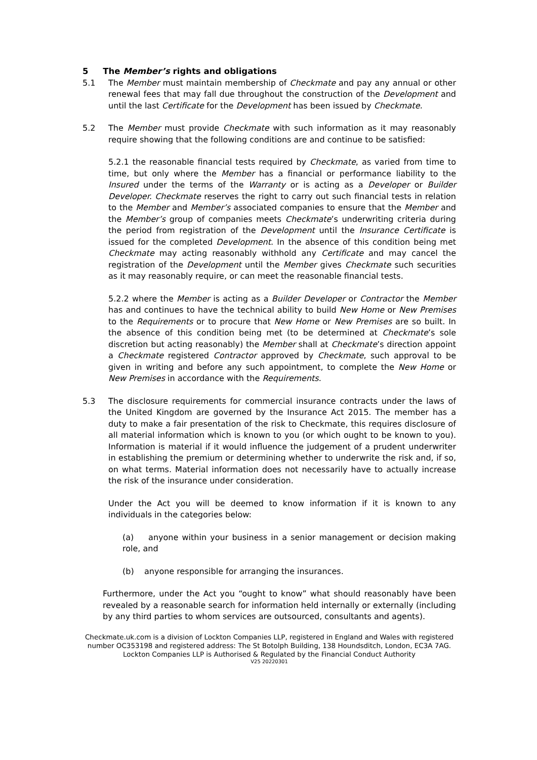5 The Member’s rights and obligations
5.1 The Member must maintain membership of Checkmate and pay any annual or other renewal fees that may fall due throughout the construction of the Development and until the last Certificate for the Development has been issued by Checkmate.
5.2 The Member must provide Checkmate with such information as it may reasonably require showing that the following conditions are and continue to be satisfied:
5.2.1 the reasonable financial tests required by Checkmate, as varied from time to time, but only where the Member has a financial or performance liability to the Insured under the terms of the Warranty or is acting as a Developer or Builder Developer. Checkmate reserves the right to carry out such financial tests in relation to the Member and Member’s associated companies to ensure that the Member and the Member’s group of companies meets Checkmate’s underwriting criteria during the period from registration of the Development until the Insurance Certificate is issued for the completed Development. In the absence of this condition being met Checkmate may acting reasonably withhold any Certificate and may cancel the registration of the Development until the Member gives Checkmate such securities as it may reasonably require, or can meet the reasonable financial tests.
5.2.2 where the Member is acting as a Builder Developer or Contractor the Member has and continues to have the technical ability to build New Home or New Premises to the Requirements or to procure that New Home or New Premises are so built. In the absence of this condition being met (to be determined at Checkmate’s sole discretion but acting reasonably) the Member shall at Checkmate’s direction appoint a Checkmate registered Contractor approved by Checkmate, such approval to be given in writing and before any such appointment, to complete the New Home or New Premises in accordance with the Requirements.
5.3 The disclosure requirements for commercial insurance contracts under the laws of the United Kingdom are governed by the Insurance Act 2015. The member has a duty to make a fair presentation of the risk to Checkmate, this requires disclosure of all material information which is known to you (or which ought to be known to you). Information is material if it would influence the judgement of a prudent underwriter in establishing the premium or determining whether to underwrite the risk and, if so, on what terms. Material information does not necessarily have to actually increase the risk of the insurance under consideration.
Under the Act you will be deemed to know information if it is known to any individuals in the categories below:
(a) anyone within your business in a senior management or decision making role, and
(b) anyone responsible for arranging the insurances.
Furthermore, under the Act you “ought to know” what should reasonably have been revealed by a reasonable search for information held internally or externally (including by any third parties to whom services are outsourced, consultants and agents).
Checkmate.uk.com is a division of Lockton Companies LLP, registered in England and Wales with registered number OC353198 and registered address: The St Botolph Building, 138 Houndsditch, London, EC3A 7AG. Lockton Companies LLP is Authorised & Regulated by the Financial Conduct Authority
V25 20220301